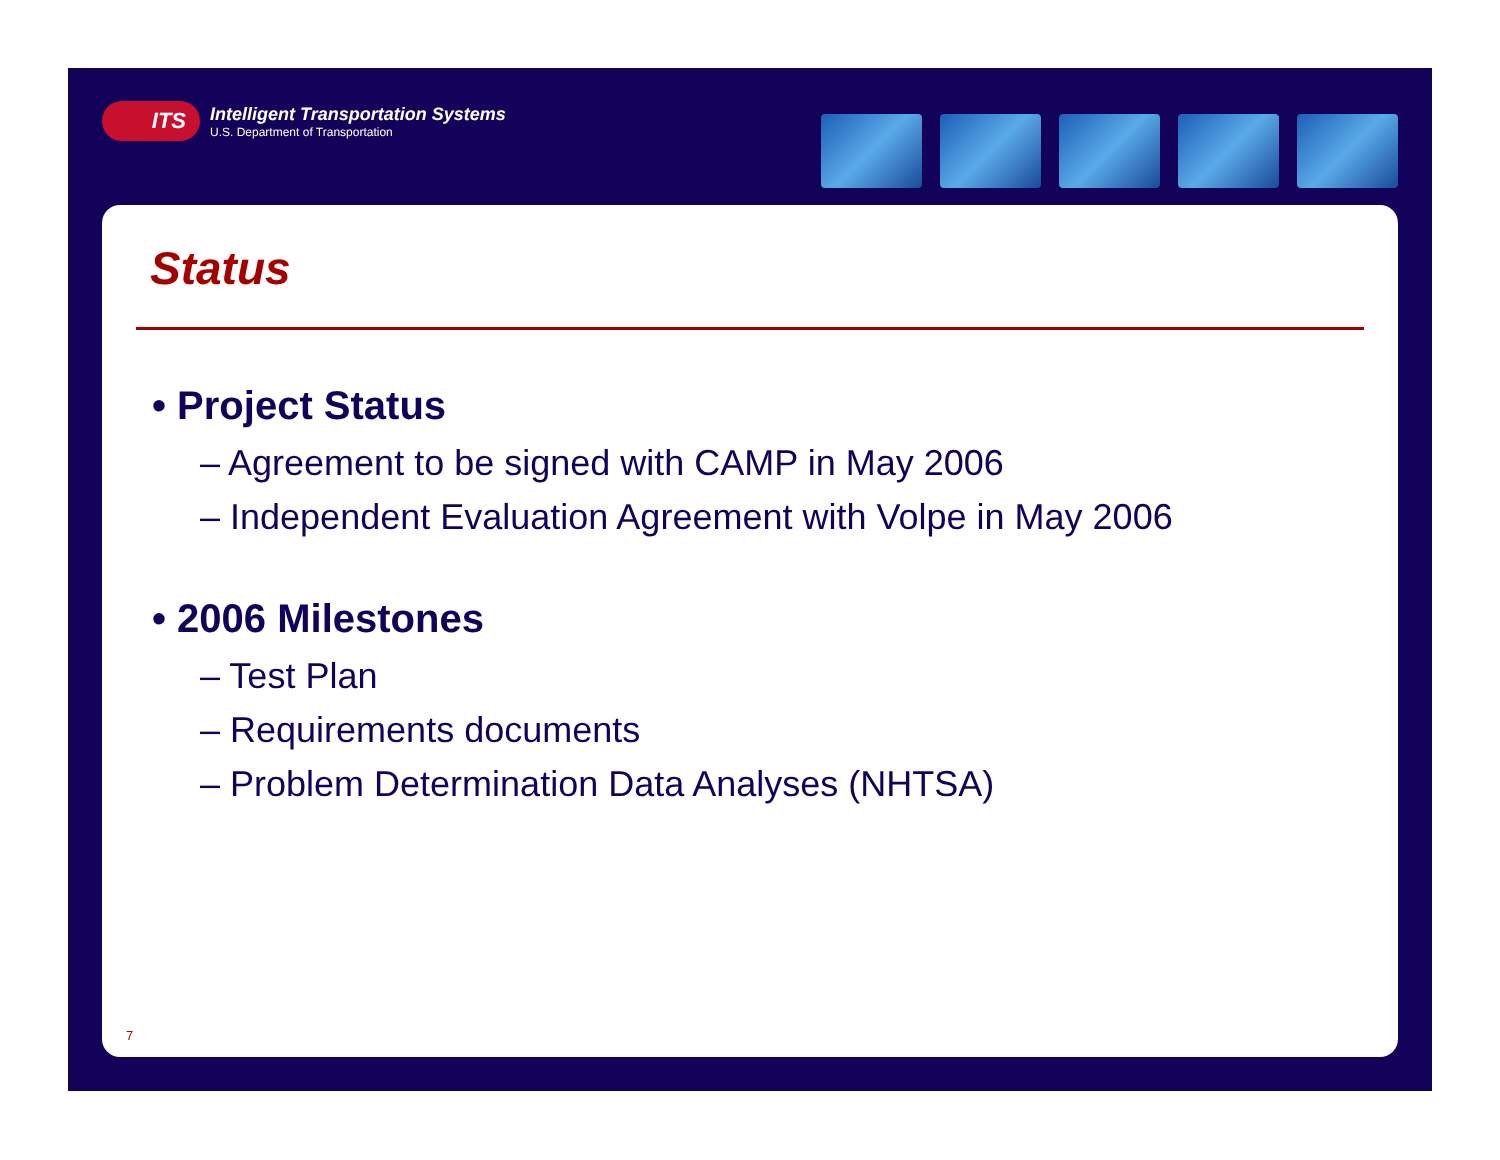ITS
Intelligent Transportation Systems
U.S. Department of Transportation
Status
• Project Status
– Agreement to be signed with CAMP in May 2006
– Independent Evaluation Agreement with Volpe in May 2006
• 2006 Milestones
– Test Plan
– Requirements documents
– Problem Determination Data Analyses (NHTSA)
7